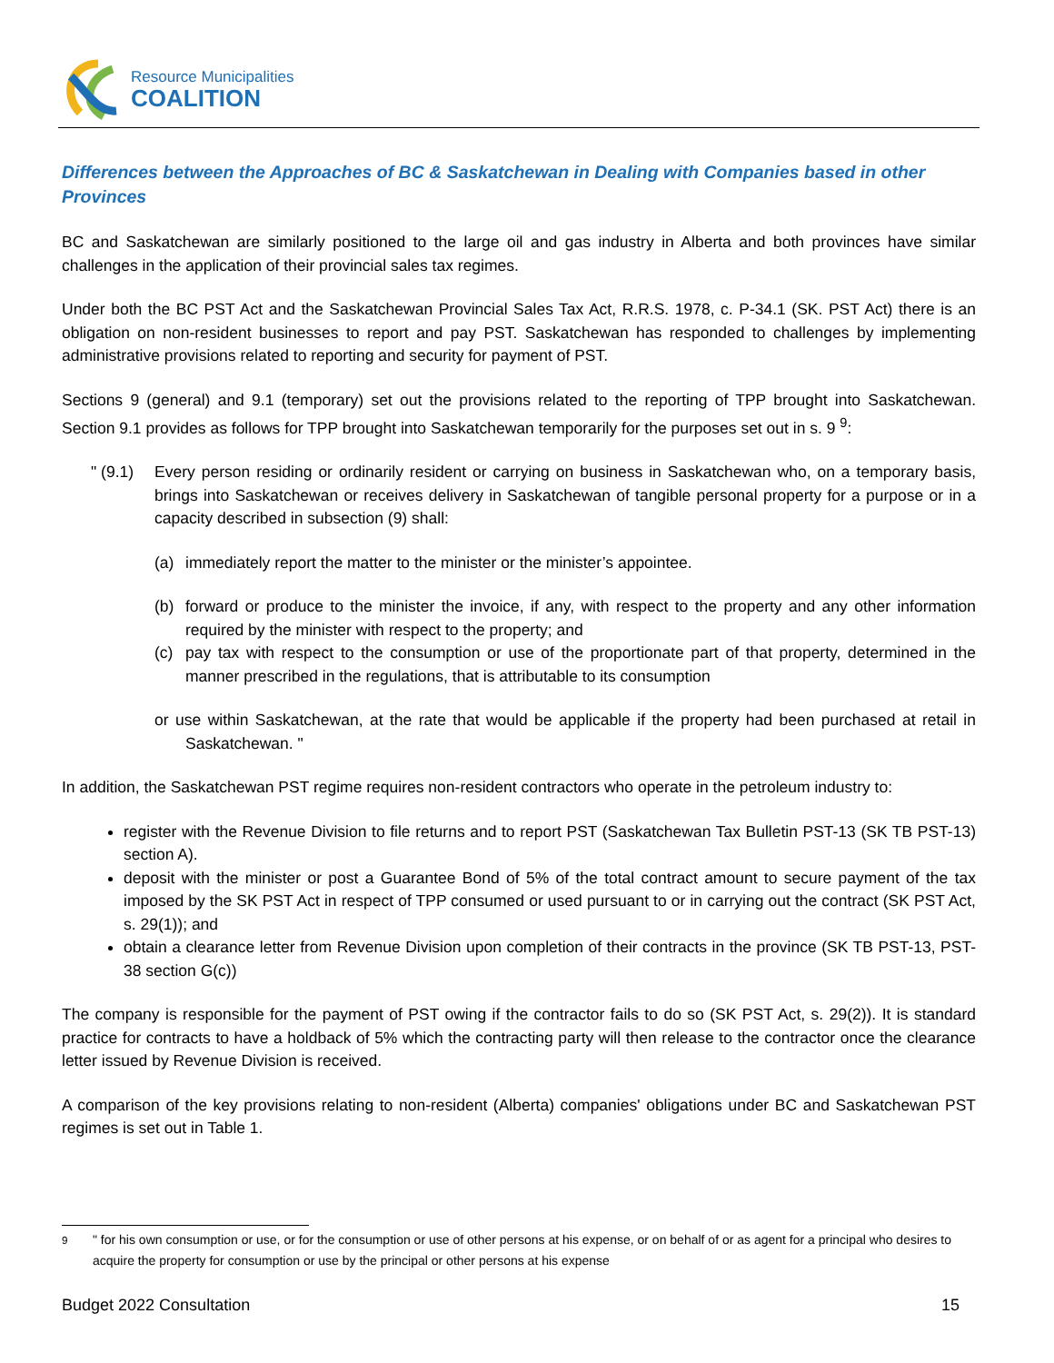Resource Municipalities
COALITION
Differences between the Approaches of BC & Saskatchewan in Dealing with Companies based in other Provinces
BC and Saskatchewan are similarly positioned to the large oil and gas industry in Alberta and both provinces have similar challenges in the application of their provincial sales tax regimes.
Under both the BC PST Act and the Saskatchewan Provincial Sales Tax Act, R.R.S. 1978, c. P-34.1 (SK. PST Act) there is an obligation on non-resident businesses to report and pay PST. Saskatchewan has responded to challenges by implementing administrative provisions related to reporting and security for payment of PST.
Sections 9 (general) and 9.1 (temporary) set out the provisions related to the reporting of TPP brought into Saskatchewan. Section 9.1 provides as follows for TPP brought into Saskatchewan temporarily for the purposes set out in s. 9 <sup>9</sup>:
" (9.1) Every person residing or ordinarily resident or carrying on business in Saskatchewan who, on a temporary basis, brings into Saskatchewan or receives delivery in Saskatchewan of tangible personal property for a purpose or in a capacity described in subsection (9) shall:
(a) immediately report the matter to the minister or the minister’s appointee.
(b) forward or produce to the minister the invoice, if any, with respect to the property and any other information required by the minister with respect to the property; and
(c) pay tax with respect to the consumption or use of the proportionate part of that property, determined in the manner prescribed in the regulations, that is attributable to its consumption
or use within Saskatchewan, at the rate that would be applicable if the property had been purchased at retail in Saskatchewan. "
In addition, the Saskatchewan PST regime requires non-resident contractors who operate in the petroleum industry to:
register with the Revenue Division to file returns and to report PST (Saskatchewan Tax Bulletin PST-13 (SK TB PST-13) section A).
deposit with the minister or post a Guarantee Bond of 5% of the total contract amount to secure payment of the tax imposed by the SK PST Act in respect of TPP consumed or used pursuant to or in carrying out the contract (SK PST Act, s. 29(1)); and
obtain a clearance letter from Revenue Division upon completion of their contracts in the province (SK TB PST-13, PST-38 section G(c))
The company is responsible for the payment of PST owing if the contractor fails to do so (SK PST Act, s. 29(2)). It is standard practice for contracts to have a holdback of 5% which the contracting party will then release to the contractor once the clearance letter issued by Revenue Division is received.
A comparison of the key provisions relating to non-resident (Alberta) companies' obligations under BC and Saskatchewan PST regimes is set out in Table 1.
<sup>9</sup> " for his own consumption or use, or for the consumption or use of other persons at his expense, or on behalf of or as agent for a principal who desires to acquire the property for consumption or use by the principal or other persons at his expense
Budget 2022 Consultation 15